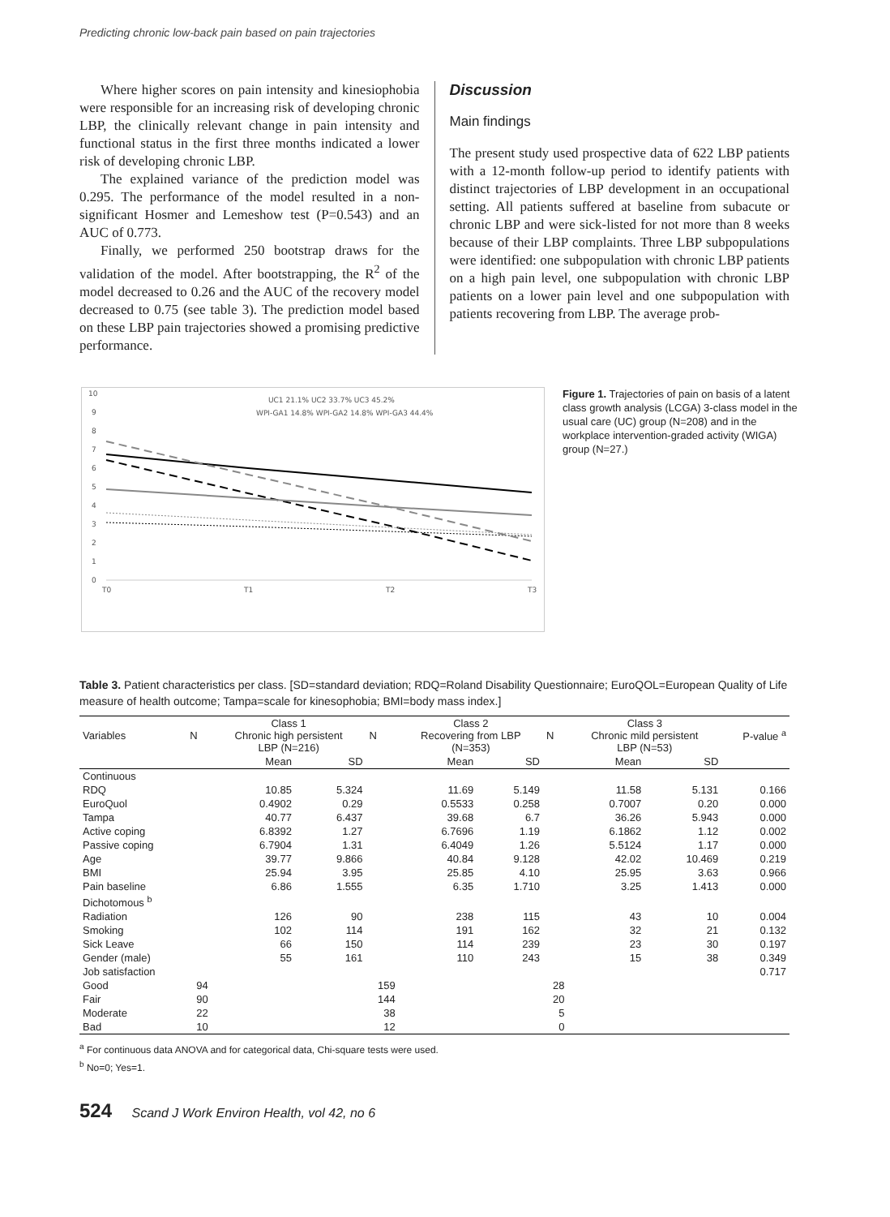Predicting chronic low-back pain based on pain trajectories
Where higher scores on pain intensity and kinesiophobia were responsible for an increasing risk of developing chronic LBP, the clinically relevant change in pain intensity and functional status in the first three months indicated a lower risk of developing chronic LBP.
The explained variance of the prediction model was 0.295. The performance of the model resulted in a non-significant Hosmer and Lemeshow test (P=0.543) and an AUC of 0.773.
Finally, we performed 250 bootstrap draws for the validation of the model. After bootstrapping, the R<sup>2</sup> of the model decreased to 0.26 and the AUC of the recovery model decreased to 0.75 (see table 3). The prediction model based on these LBP pain trajectories showed a promising predictive performance.
Discussion
Main findings
The present study used prospective data of 622 LBP patients with a 12-month follow-up period to identify patients with distinct trajectories of LBP development in an occupational setting. All patients suffered at baseline from subacute or chronic LBP and were sick-listed for not more than 8 weeks because of their LBP complaints. Three LBP subpopulations were identified: one subpopulation with chronic LBP patients on a high pain level, one subpopulation with chronic LBP patients on a lower pain level and one subpopulation with patients recovering from LBP. The average prob-
10
9
8
7
6
5
4
3
2
1
0
T0
T1
T2
T3
UC1 21.1% UC2 33.7% UC3 45.2%
WPI-GA1 14.8% WPI-GA2 14.8% WPI-GA3 44.4%
Figure 1. Trajectories of pain on basis of a latent class growth analysis (LCGA) 3-class model in the usual care (UC) group (N=208) and in the workplace intervention-graded activity (WIGA) group (N=27.)
Table 3. Patient characteristics per class. [SD=standard deviation; RDQ=Roland Disability Questionnaire; EuroQOL=European Quality of Life measure of health outcome; Tampa=scale for kinesophobia; BMI=body mass index.]
| Variables | N | Class 1 Chronic high persistent LBP (N=216) | | N | Class 2 Recovering from LBP (N=353) | | N | Class 3 Chronic mild persistent LBP (N=53) | | P-value <sup>a</sup> |
| --- | --- | --- | --- | --- | --- | --- | --- | --- | --- | --- |
| | | Mean | SD | | Mean | SD | | Mean | SD | |
| Continuous | | | | | | | | | | |
| RDQ | | 10.85 | 5.324 | | 11.69 | 5.149 | | 11.58 | 5.131 | 0.166 |
| EuroQuol | | 0.4902 | 0.29 | | 0.5533 | 0.258 | | 0.7007 | 0.20 | 0.000 |
| Tampa | | 40.77 | 6.437 | | 39.68 | 6.7 | | 36.26 | 5.943 | 0.000 |
| Active coping | | 6.8392 | 1.27 | | 6.7696 | 1.19 | | 6.1862 | 1.12 | 0.002 |
| Passive coping | | 6.7904 | 1.31 | | 6.4049 | 1.26 | | 5.5124 | 1.17 | 0.000 |
| Age | | 39.77 | 9.866 | | 40.84 | 9.128 | | 42.02 | 10.469 | 0.219 |
| BMI | | 25.94 | 3.95 | | 25.85 | 4.10 | | 25.95 | 3.63 | 0.966 |
| Pain baseline | | 6.86 | 1.555 | | 6.35 | 1.710 | | 3.25 | 1.413 | 0.000 |
| Dichotomous <sup>b</sup> | | | | | | | | | | |
| Radiation | | 126 | 90 | | 238 | 115 | | 43 | 10 | 0.004 |
| Smoking | | 102 | 114 | | 191 | 162 | | 32 | 21 | 0.132 |
| Sick Leave | | 66 | 150 | | 114 | 239 | | 23 | 30 | 0.197 |
| Gender (male) | | 55 | 161 | | 110 | 243 | | 15 | 38 | 0.349 |
| Job satisfaction | | | | | | | | | | 0.717 |
| Good | 94 | | | 159 | | | 28 | | | |
| Fair | 90 | | | 144 | | | 20 | | | |
| Moderate | 22 | | | 38 | | | 5 | | | |
| Bad | 10 | | | 12 | | | 0 | | | |
<sup>a</sup> For continuous data ANOVA and for categorical data, Chi-square tests were used.
<sup>b</sup> No=0; Yes=1.
524 Scand J Work Environ Health, vol 42, no 6